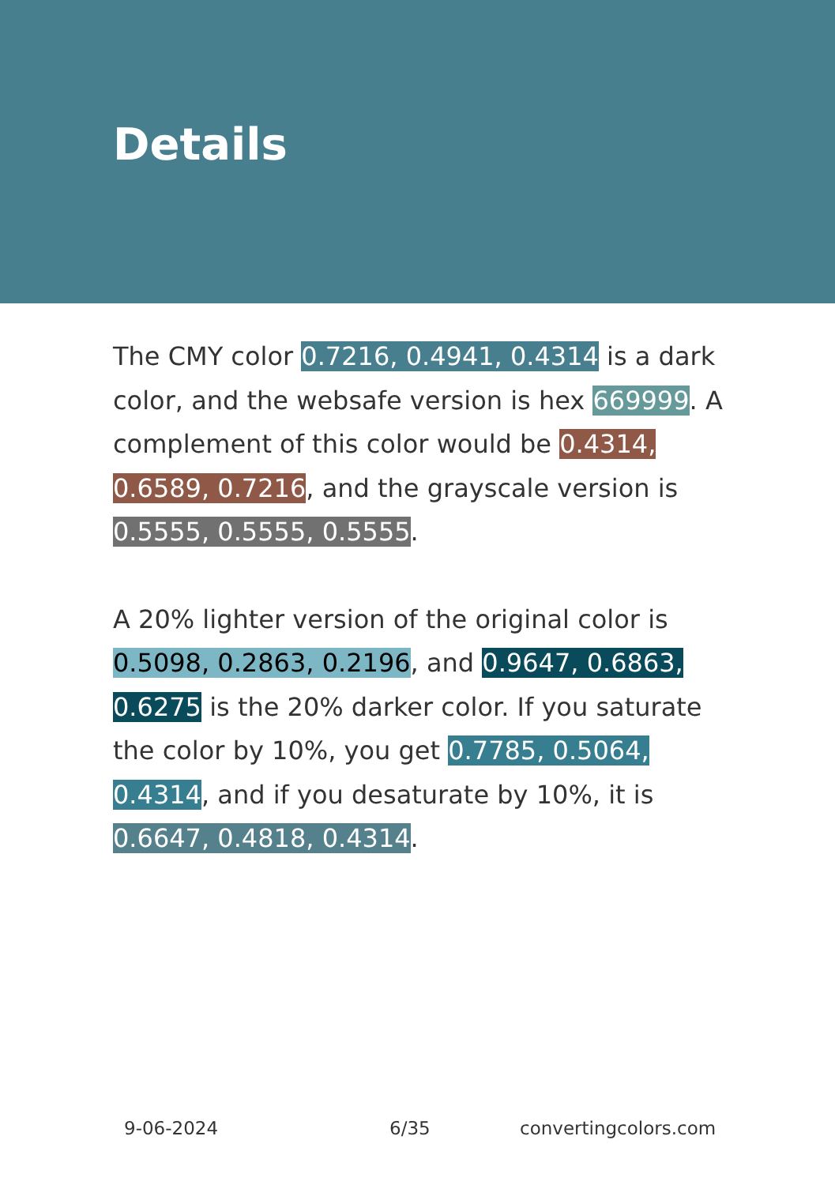Details
The CMY color 0.7216, 0.4941, 0.4314 is a dark color, and the websafe version is hex 669999. A complement of this color would be 0.4314, 0.6589, 0.7216, and the grayscale version is 0.5555, 0.5555, 0.5555.
A 20% lighter version of the original color is 0.5098, 0.2863, 0.2196, and 0.9647, 0.6863, 0.6275 is the 20% darker color. If you saturate the color by 10%, you get 0.7785, 0.5064, 0.4314, and if you desaturate by 10%, it is 0.6647, 0.4818, 0.4314.
9-06-2024 6/35 convertingcolors.com